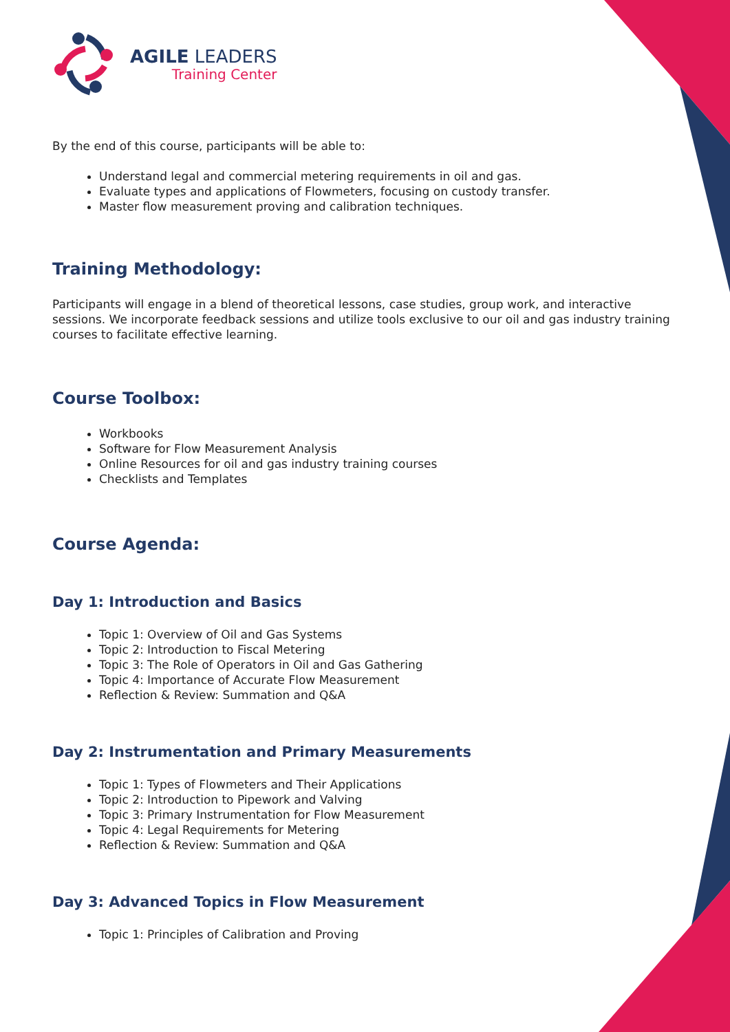AGILE LEADERS
Training Center
By the end of this course, participants will be able to:
Understand legal and commercial metering requirements in oil and gas.
Evaluate types and applications of Flowmeters, focusing on custody transfer.
Master flow measurement proving and calibration techniques.
Training Methodology:
Participants will engage in a blend of theoretical lessons, case studies, group work, and interactive sessions. We incorporate feedback sessions and utilize tools exclusive to our oil and gas industry training courses to facilitate effective learning.
Course Toolbox:
Workbooks
Software for Flow Measurement Analysis
Online Resources for oil and gas industry training courses
Checklists and Templates
Course Agenda:
Day 1: Introduction and Basics
Topic 1: Overview of Oil and Gas Systems
Topic 2: Introduction to Fiscal Metering
Topic 3: The Role of Operators in Oil and Gas Gathering
Topic 4: Importance of Accurate Flow Measurement
Reflection & Review: Summation and Q&A
Day 2: Instrumentation and Primary Measurements
Topic 1: Types of Flowmeters and Their Applications
Topic 2: Introduction to Pipework and Valving
Topic 3: Primary Instrumentation for Flow Measurement
Topic 4: Legal Requirements for Metering
Reflection & Review: Summation and Q&A
Day 3: Advanced Topics in Flow Measurement
Topic 1: Principles of Calibration and Proving